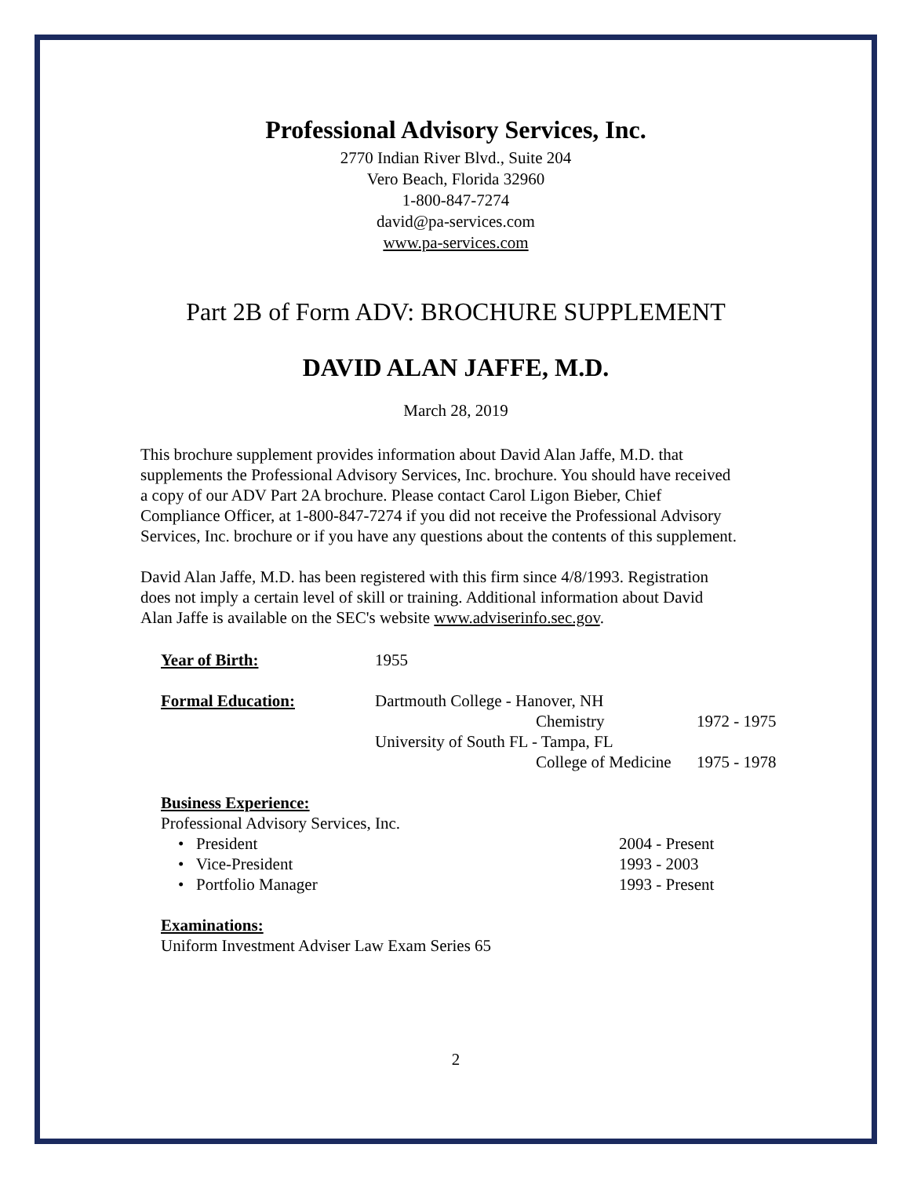Professional Advisory Services, Inc.
2770 Indian River Blvd., Suite 204
Vero Beach, Florida 32960
1-800-847-7274
david@pa-services.com
www.pa-services.com
Part 2B of Form ADV: BROCHURE SUPPLEMENT
DAVID ALAN JAFFE, M.D.
March 28, 2019
This brochure supplement provides information about David Alan Jaffe, M.D. that supplements the Professional Advisory Services, Inc. brochure. You should have received a copy of our ADV Part 2A brochure. Please contact Carol Ligon Bieber, Chief Compliance Officer, at 1-800-847-7274 if you did not receive the Professional Advisory Services, Inc. brochure or if you have any questions about the contents of this supplement.
David Alan Jaffe, M.D. has been registered with this firm since 4/8/1993. Registration does not imply a certain level of skill or training. Additional information about David Alan Jaffe is available on the SEC's website www.adviserinfo.sec.gov.
Year of Birth: 1955
Formal Education: Dartmouth College - Hanover, NH
Chemistry 1972 - 1975
University of South FL - Tampa, FL
College of Medicine 1975 - 1978
Business Experience:
Professional Advisory Services, Inc.
• President 2004 - Present
• Vice-President 1993 - 2003
• Portfolio Manager 1993 - Present
Examinations:
Uniform Investment Adviser Law Exam Series 65
2